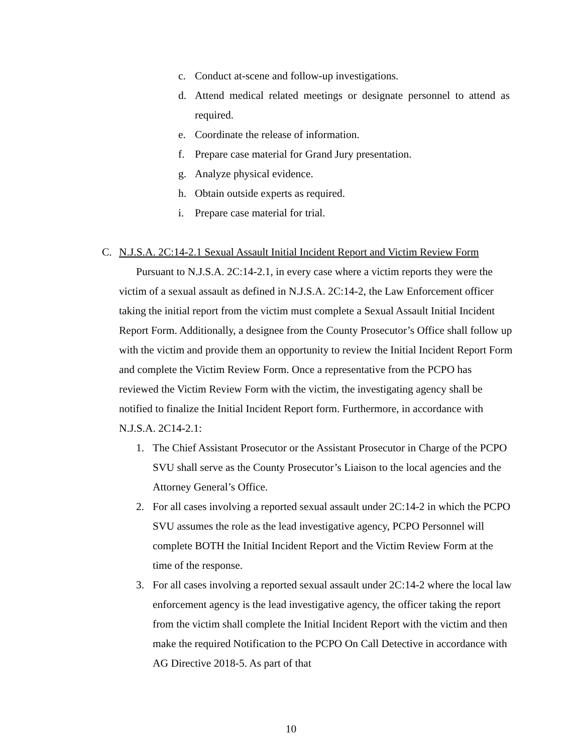c. Conduct at-scene and follow-up investigations.
d. Attend medical related meetings or designate personnel to attend as required.
e. Coordinate the release of information.
f. Prepare case material for Grand Jury presentation.
g. Analyze physical evidence.
h. Obtain outside experts as required.
i. Prepare case material for trial.
C. N.J.S.A. 2C:14-2.1 Sexual Assault Initial Incident Report and Victim Review Form
Pursuant to N.J.S.A. 2C:14-2.1, in every case where a victim reports they were the victim of a sexual assault as defined in N.J.S.A. 2C:14-2, the Law Enforcement officer taking the initial report from the victim must complete a Sexual Assault Initial Incident Report Form. Additionally, a designee from the County Prosecutor’s Office shall follow up with the victim and provide them an opportunity to review the Initial Incident Report Form and complete the Victim Review Form. Once a representative from the PCPO has reviewed the Victim Review Form with the victim, the investigating agency shall be notified to finalize the Initial Incident Report form. Furthermore, in accordance with N.J.S.A. 2C14-2.1:
1. The Chief Assistant Prosecutor or the Assistant Prosecutor in Charge of the PCPO SVU shall serve as the County Prosecutor’s Liaison to the local agencies and the Attorney General’s Office.
2. For all cases involving a reported sexual assault under 2C:14-2 in which the PCPO SVU assumes the role as the lead investigative agency, PCPO Personnel will complete BOTH the Initial Incident Report and the Victim Review Form at the time of the response.
3. For all cases involving a reported sexual assault under 2C:14-2 where the local law enforcement agency is the lead investigative agency, the officer taking the report from the victim shall complete the Initial Incident Report with the victim and then make the required Notification to the PCPO On Call Detective in accordance with AG Directive 2018-5. As part of that
10